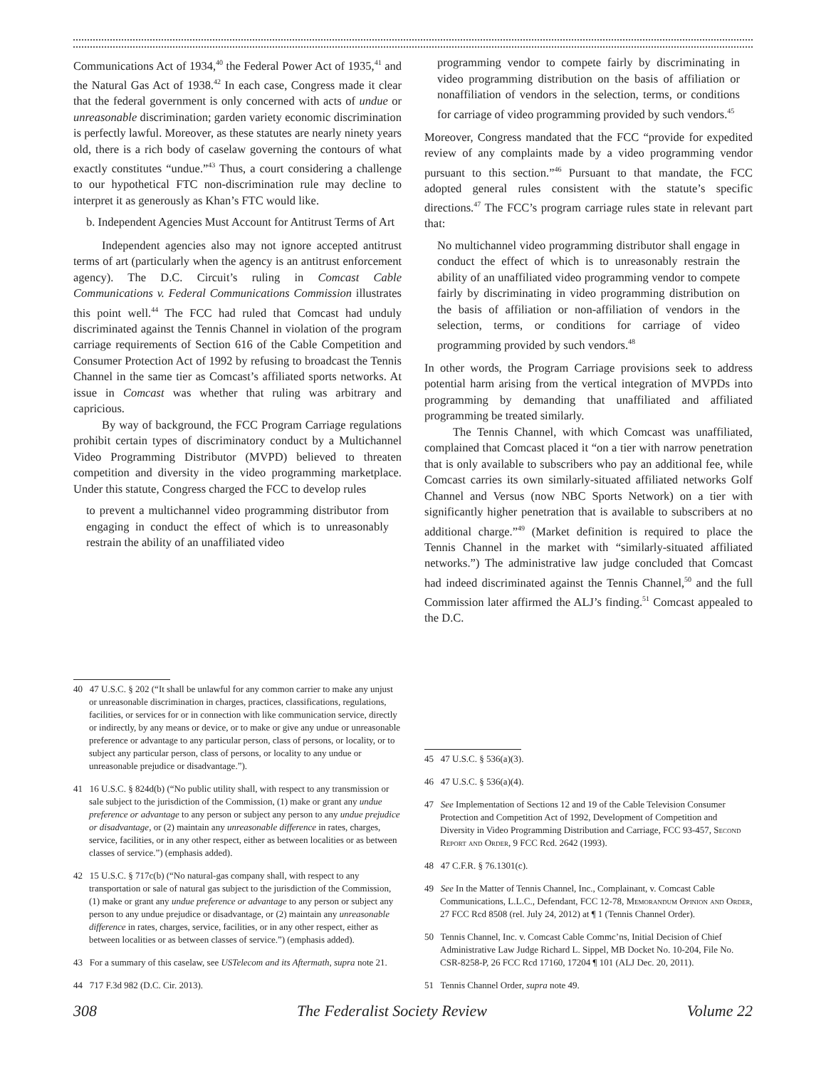Communications Act of 1934,<sup>40</sup> the Federal Power Act of 1935,<sup>41</sup> and the Natural Gas Act of 1938.<sup>42</sup> In each case, Congress made it clear that the federal government is only concerned with acts of undue or unreasonable discrimination; garden variety economic discrimination is perfectly lawful. Moreover, as these statutes are nearly ninety years old, there is a rich body of caselaw governing the contours of what exactly constitutes “undue.”<sup>43</sup> Thus, a court considering a challenge to our hypothetical FTC non-discrimination rule may decline to interpret it as generously as Khan’s FTC would like.
b. Independent Agencies Must Account for Antitrust Terms of Art
Independent agencies also may not ignore accepted antitrust terms of art (particularly when the agency is an antitrust enforcement agency). The D.C. Circuit’s ruling in Comcast Cable Communications v. Federal Communications Commission illustrates this point well.<sup>44</sup> The FCC had ruled that Comcast had unduly discriminated against the Tennis Channel in violation of the program carriage requirements of Section 616 of the Cable Competition and Consumer Protection Act of 1992 by refusing to broadcast the Tennis Channel in the same tier as Comcast’s affiliated sports networks. At issue in Comcast was whether that ruling was arbitrary and capricious.
By way of background, the FCC Program Carriage regulations prohibit certain types of discriminatory conduct by a Multichannel Video Programming Distributor (MVPD) believed to threaten competition and diversity in the video programming marketplace. Under this statute, Congress charged the FCC to develop rules
to prevent a multichannel video programming distributor from engaging in conduct the effect of which is to unreasonably restrain the ability of an unaffiliated video
40 47 U.S.C. § 202 (“It shall be unlawful for any common carrier to make any unjust or unreasonable discrimination in charges, practices, classifications, regulations, facilities, or services for or in connection with like communication service, directly or indirectly, by any means or device, or to make or give any undue or unreasonable preference or advantage to any particular person, class of persons, or locality, or to subject any particular person, class of persons, or locality to any undue or unreasonable prejudice or disadvantage.”).
41 16 U.S.C. § 824d(b) (“No public utility shall, with respect to any transmission or sale subject to the jurisdiction of the Commission, (1) make or grant any undue preference or advantage to any person or subject any person to any undue prejudice or disadvantage, or (2) maintain any unreasonable difference in rates, charges, service, facilities, or in any other respect, either as between localities or as between classes of service.”) (emphasis added).
42 15 U.S.C. § 717c(b) (“No natural-gas company shall, with respect to any transportation or sale of natural gas subject to the jurisdiction of the Commission, (1) make or grant any undue preference or advantage to any person or subject any person to any undue prejudice or disadvantage, or (2) maintain any unreasonable difference in rates, charges, service, facilities, or in any other respect, either as between localities or as between classes of service.”) (emphasis added).
43 For a summary of this caselaw, see USTelecom and its Aftermath, supra note 21.
44 717 F.3d 982 (D.C. Cir. 2013).
programming vendor to compete fairly by discriminating in video programming distribution on the basis of affiliation or nonaffiliation of vendors in the selection, terms, or conditions for carriage of video programming provided by such vendors.<sup>45</sup>
Moreover, Congress mandated that the FCC “provide for expedited review of any complaints made by a video programming vendor pursuant to this section.”<sup>46</sup> Pursuant to that mandate, the FCC adopted general rules consistent with the statute’s specific directions.<sup>47</sup> The FCC’s program carriage rules state in relevant part that:
No multichannel video programming distributor shall engage in conduct the effect of which is to unreasonably restrain the ability of an unaffiliated video programming vendor to compete fairly by discriminating in video programming distribution on the basis of affiliation or non-affiliation of vendors in the selection, terms, or conditions for carriage of video programming provided by such vendors.<sup>48</sup>
In other words, the Program Carriage provisions seek to address potential harm arising from the vertical integration of MVPDs into programming by demanding that unaffiliated and affiliated programming be treated similarly.
The Tennis Channel, with which Comcast was unaffiliated, complained that Comcast placed it “on a tier with narrow penetration that is only available to subscribers who pay an additional fee, while Comcast carries its own similarly-situated affiliated networks Golf Channel and Versus (now NBC Sports Network) on a tier with significantly higher penetration that is available to subscribers at no additional charge.”<sup>49</sup> (Market definition is required to place the Tennis Channel in the market with “similarly-situated affiliated networks.”) The administrative law judge concluded that Comcast had indeed discriminated against the Tennis Channel,<sup>50</sup> and the full Commission later affirmed the ALJ’s finding.<sup>51</sup> Comcast appealed to the D.C.
45 47 U.S.C. § 536(a)(3).
46 47 U.S.C. § 536(a)(4).
47 See Implementation of Sections 12 and 19 of the Cable Television Consumer Protection and Competition Act of 1992, Development of Competition and Diversity in Video Programming Distribution and Carriage, FCC 93-457, Second Report and Order, 9 FCC Rcd. 2642 (1993).
48 47 C.F.R. § 76.1301(c).
49 See In the Matter of Tennis Channel, Inc., Complainant, v. Comcast Cable Communications, L.L.C., Defendant, FCC 12-78, Memorandum Opinion and Order, 27 FCC Rcd 8508 (rel. July 24, 2012) at ¶ 1 (Tennis Channel Order).
50 Tennis Channel, Inc. v. Comcast Cable Commc’ns, Initial Decision of Chief Administrative Law Judge Richard L. Sippel, MB Docket No. 10-204, File No. CSR-8258-P, 26 FCC Rcd 17160, 17204 ¶ 101 (ALJ Dec. 20, 2011).
51 Tennis Channel Order, supra note 49.
308 The Federalist Society Review Volume 22